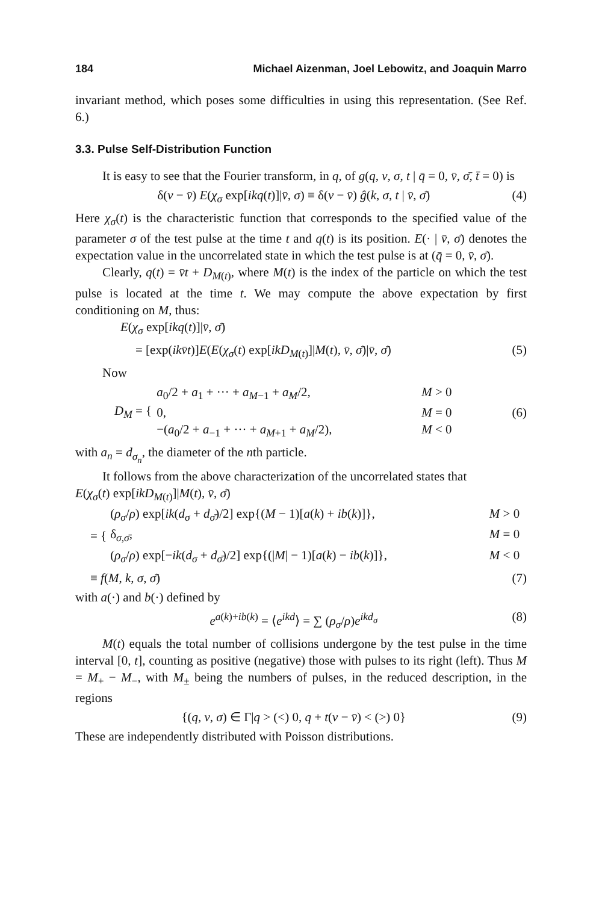184 Michael Aizenman, Joel Lebowitz, and Joaquin Marro
invariant method, which poses some difficulties in using this representation. (See Ref. 6.)
3.3. Pulse Self-Distribution Function
It is easy to see that the Fourier transform, in q, of g(q, v, σ, t | q̄ = 0, v̄, σ̄, t̄ = 0) is
δ(v − v̄) E(χ<sub>σ</sub> exp[ikq(t)]|v̄, σ) ≡ δ(v − v̄) ĝ(k, σ, t | v̄, σ̄) (4)
Here χ<sub>σ</sub>(t) is the characteristic function that corresponds to the specified value of the parameter σ of the test pulse at the time t and q(t) is its position. E(· | v̄, σ̄) denotes the expectation value in the uncorrelated state in which the test pulse is at (q̄ = 0, v̄, σ̄).
Clearly, q(t) = v̄t + D<sub>M(t)</sub>, where M(t) is the index of the particle on which the test pulse is located at the time t. We may compute the above expectation by first conditioning on M, thus:
E(χ<sub>σ</sub> exp[ikq(t)]|v̄, σ̄)
= [exp(ikv̄t)]E(E(χ<sub>σ</sub>(t) exp[ikD<sub>M(t)</sub>]|M(t), v̄, σ̄)|v̄, σ̄) (5)
Now
D<sub>M</sub> = { a<sub>0</sub>/2 + a<sub>1</sub> + ··· + a<sub>M−1</sub> + a<sub>M</sub>/2, M > 0
0, M = 0
−(a<sub>0</sub>/2 + a<sub>−1</sub> + ··· + a<sub>M+1</sub> + a<sub>M</sub>/2), M < 0 (6)
with a<sub>n</sub> = d<sub>σ<sub>n</sub></sub>, the diameter of the nth particle.
It follows from the above characterization of the uncorrelated states that
E(χ<sub>σ</sub>(t) exp[ikD<sub>M(t)</sub>]|M(t), v̄, σ̄)
= {
(ρ<sub>σ</sub>/ρ) exp[ik(d<sub>σ</sub> + d<sub>σ̄</sub>)/2] exp{(M − 1)[a(k) + ib(k)]}, M > 0
δ<sub>σ,σ̄</sub>, M = 0
(ρ<sub>σ</sub>/ρ) exp[−ik(d<sub>σ</sub> + d<sub>σ̄</sub>)/2] exp{(|M| − 1)[a(k) − ib(k)]}, M < 0
≡ f(M, k, σ, σ̄) (7)
with a(·) and b(·) defined by
e<sup>a(k)+ib(k)</sup> = ⟨e<sup>ikd</sup>⟩ = ∑ (ρ<sub>σ</sub>/ρ)e<sup>ikd<sub>σ</sub></sup> (8)
M(t) equals the total number of collisions undergone by the test pulse in the time interval [0, t], counting as positive (negative) those with pulses to its right (left). Thus M = M<sub>+</sub> − M<sub>−</sub>, with M<sub>±</sub> being the numbers of pulses, in the reduced description, in the regions
{(q, v, σ) ∈ Γ|q > (<) 0, q + t(v − v̄) < (>) 0} (9)
These are independently distributed with Poisson distributions.